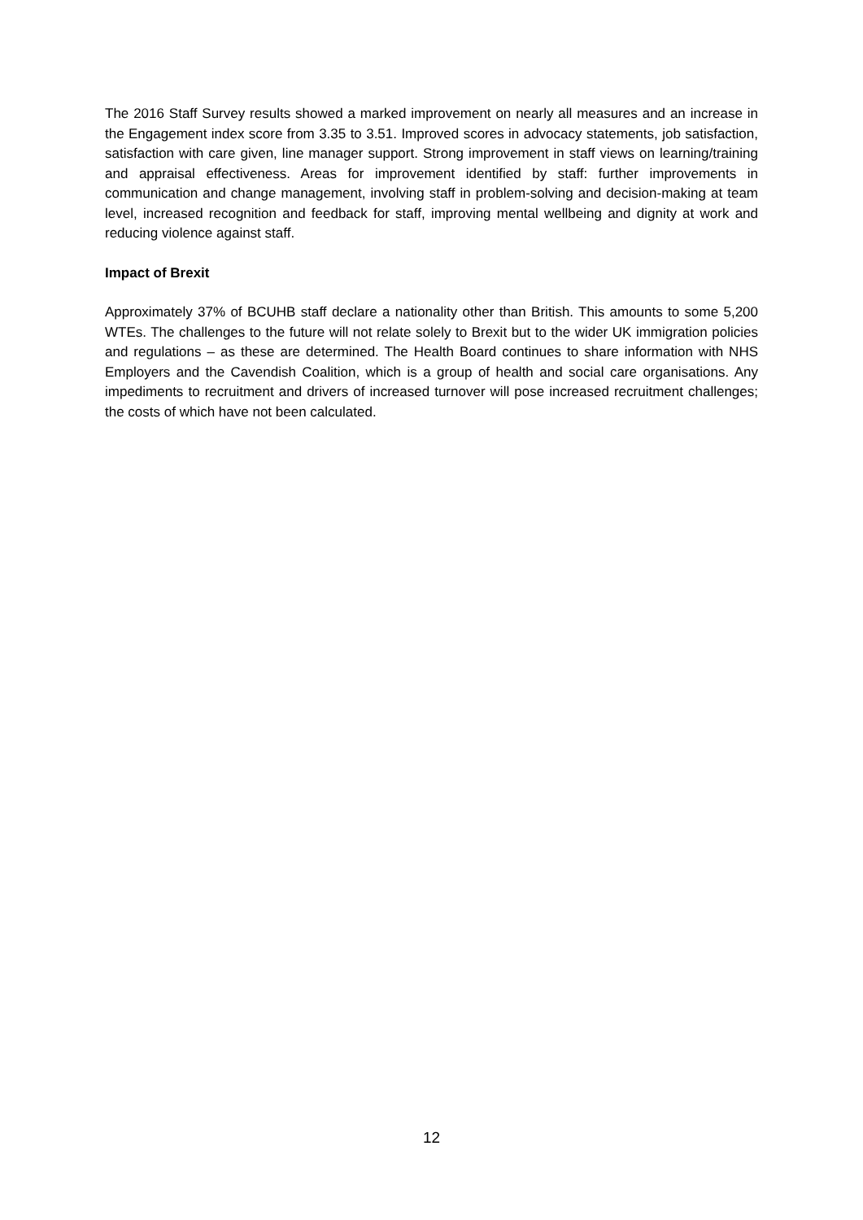The 2016 Staff Survey results showed a marked improvement on nearly all measures and an increase in the Engagement index score from 3.35 to 3.51. Improved scores in advocacy statements, job satisfaction, satisfaction with care given, line manager support. Strong improvement in staff views on learning/training and appraisal effectiveness. Areas for improvement identified by staff: further improvements in communication and change management, involving staff in problem-solving and decision-making at team level, increased recognition and feedback for staff, improving mental wellbeing and dignity at work and reducing violence against staff.
Impact of Brexit
Approximately 37% of BCUHB staff declare a nationality other than British. This amounts to some 5,200 WTEs. The challenges to the future will not relate solely to Brexit but to the wider UK immigration policies and regulations – as these are determined. The Health Board continues to share information with NHS Employers and the Cavendish Coalition, which is a group of health and social care organisations. Any impediments to recruitment and drivers of increased turnover will pose increased recruitment challenges; the costs of which have not been calculated.
12